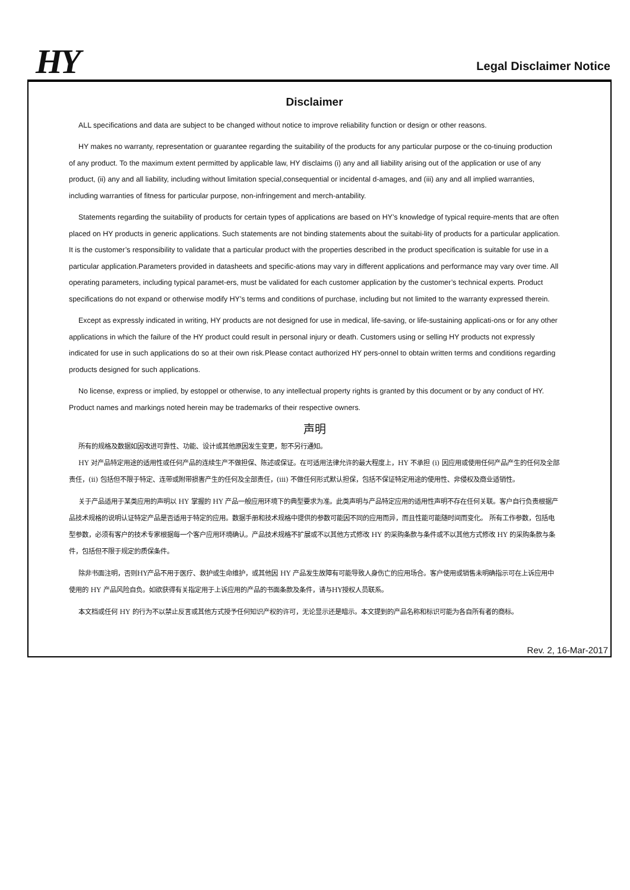HY Legal Disclaimer Notice
Disclaimer
ALL specifications and data are subject to be changed without notice to improve reliability function or design or other reasons.
HY makes no warranty, representation or guarantee regarding the suitability of the products for any particular purpose or the co-tinuing production of any product. To the maximum extent permitted by applicable law, HY disclaims (i) any and all liability arising out of the application or use of any product, (ii) any and all liability, including without limitation special,consequential or incidental d-amages, and (iii) any and all implied warranties, including warranties of fitness for particular purpose, non-infringement and merch-antability.
Statements regarding the suitability of products for certain types of applications are based on HY’s knowledge of typical require-ments that are often placed on HY products in generic applications. Such statements are not binding statements about the suitabi-lity of products for a particular application. It is the customer’s responsibility to validate that a particular product with the properties described in the product specification is suitable for use in a particular application.Parameters provided in datasheets and specific-ations may vary in different applications and performance may vary over time. All operating parameters, including typical paramet-ers, must be validated for each customer application by the customer’s technical experts. Product specifications do not expand or otherwise modify HY’s terms and conditions of purchase, including but not limited to the warranty expressed therein.
Except as expressly indicated in writing, HY products are not designed for use in medical, life-saving, or life-sustaining applicati-ons or for any other applications in which the failure of the HY product could result in personal injury or death. Customers using or selling HY products not expressly indicated for use in such applications do so at their own risk.Please contact authorized HY pers-onnel to obtain written terms and conditions regarding products designed for such applications.
No license, express or implied, by estoppel or otherwise, to any intellectual property rights is granted by this document or by any conduct of HY. Product names and markings noted herein may be trademarks of their respective owners.
声明
所有的规格及数据如因改进可靠性、功能、设计或其他原因发生变更，恕不另行通知。
HY 对产品特定用途的适用性或任何产品的连续生产不做担保、陈述或保证。在可适用法律允许的最大程度上，HY 不承担 (i) 因应用或使用任何产品产生的任何及全部责任，(ii) 包括但不限于特定、连带或附带损害产生的任何及全部责任，(iii) 不做任何形式默认担保，包括不保证特定用途的使用性、非侵权及商业适销性。
关于产品适用于某类应用的声明以 HY 掌握的 HY 产品一般应用环境下的典型要求为准。此类声明与产品特定应用的适用性声明不存在任何关联。客户自行负责根据产品技术规格的说明认证特定产品是否适用于特定的应用。数据手册和技术规格中提供的参数可能因不同的应用而异，而且性能可能随时间而变化。 所有工作参数，包括电型参数，必须有客户的技术专家根据每一个客户应用环境确认。产品技术规格不扩展或不以其他方式修改 HY 的采购条款与条件或不以其他方式修改 HY 的采购条款与条件，包括但不限于规定的质保条件。
除非书面注明，否则HY产品不用于医疗、救护或生命维护，或其他因 HY 产品发生故障有可能导致人身伤亡的应用场合。客户使用或销售未明确指示可在上诉应用中使用的 HY 产品风险自负。如欲获得有关指定用于上诉应用的产品的书面条款及条件，请与HY授权人员联系。
本文档或任何 HY 的行为不以禁止反言或其他方式授予任何知识产权的许可，无论显示还是暗示。本文提到的产品名称和标识可能为各自所有者的商标。
Rev. 2, 16-Mar-2017